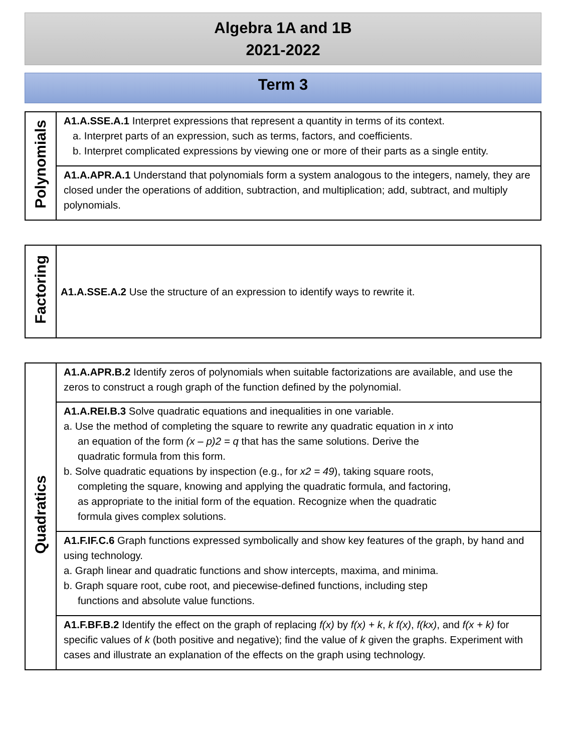Algebra 1A and 1B
2021-2022
Term 3
| Polynomials | A1.A.SSE.A.1 Interpret expressions that represent a quantity in terms of its context. a. Interpret parts of an expression, such as terms, factors, and coefficients. b. Interpret complicated expressions by viewing one or more of their parts as a single entity. |
| | A1.A.APR.A.1 Understand that polynomials form a system analogous to the integers, namely, they are closed under the operations of addition, subtraction, and multiplication; add, subtract, and multiply polynomials. |
| Factoring | A1.A.SSE.A.2 Use the structure of an expression to identify ways to rewrite it. |
| Quadratics | A1.A.APR.B.2 Identify zeros of polynomials when suitable factorizations are available, and use the zeros to construct a rough graph of the function defined by the polynomial. |
| | A1.A.REI.B.3 Solve quadratic equations and inequalities in one variable. a. Use the method of completing the square to rewrite any quadratic equation in x into an equation of the form (x – p)2 = q that has the same solutions. Derive the quadratic formula from this form. b. Solve quadratic equations by inspection (e.g., for x2 = 49 ), taking square roots, completing the square, knowing and applying the quadratic formula, and factoring, as appropriate to the initial form of the equation. Recognize when the quadratic formula gives complex solutions. |
| | A1.F.IF.C.6 Graph functions expressed symbolically and show key features of the graph, by hand and using technology. a. Graph linear and quadratic functions and show intercepts, maxima, and minima. b. Graph square root, cube root, and piecewise-defined functions, including step functions and absolute value functions. |
| | A1.F.BF.B.2 Identify the effect on the graph of replacing f(x) by f(x) + k , k f(x) , f(kx) , and f(x + k) for specific values of k (both positive and negative); find the value of k given the graphs. Experiment with cases and illustrate an explanation of the effects on the graph using technology. |